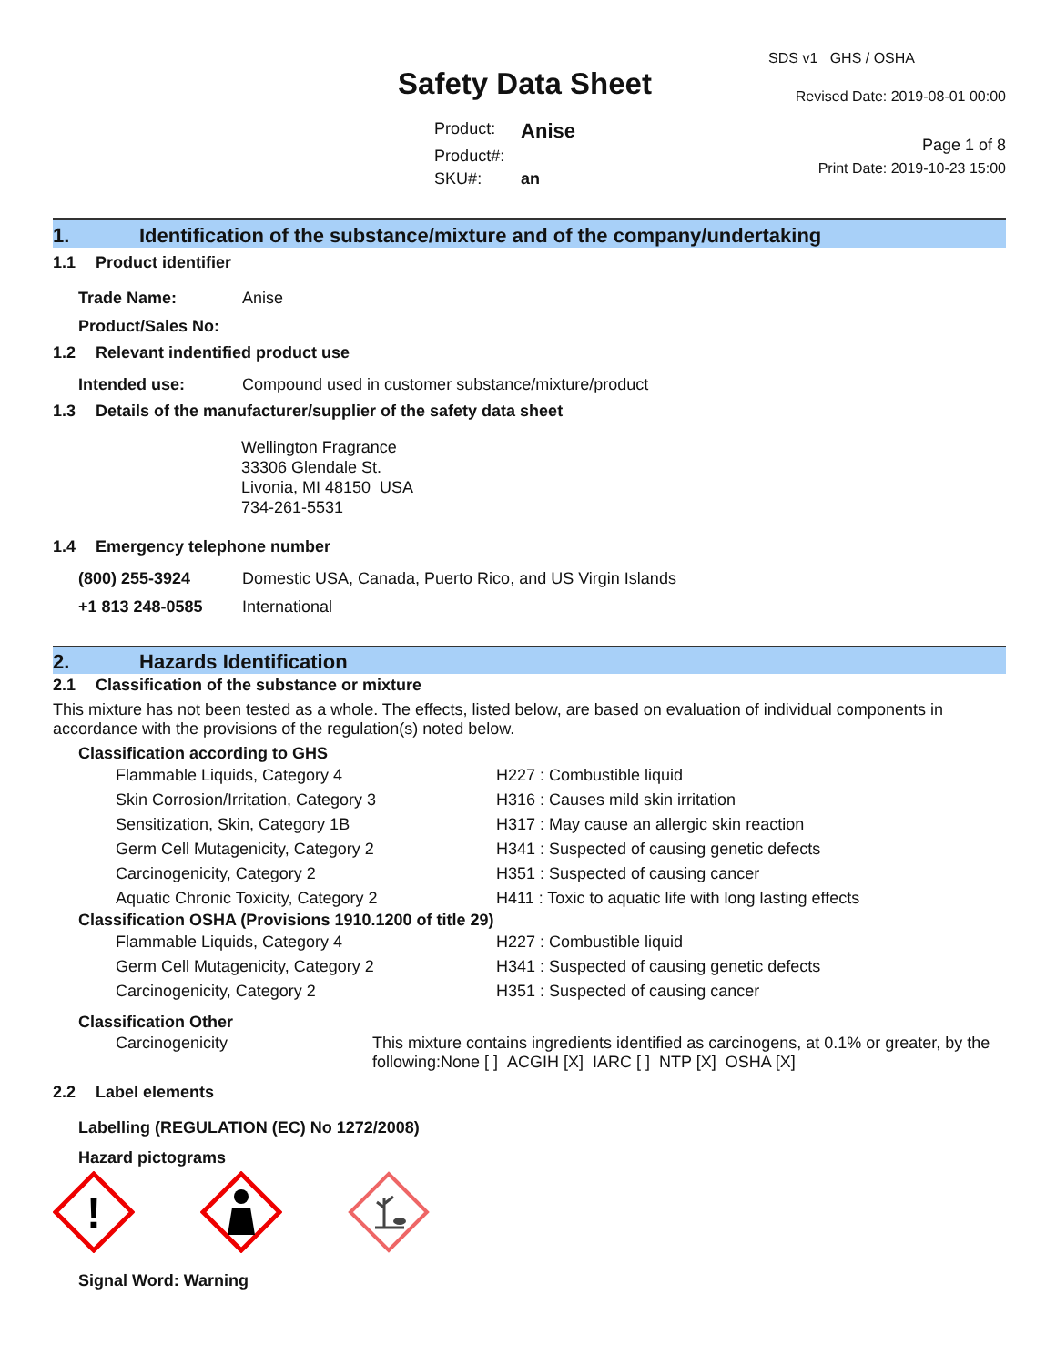Safety Data Sheet
| Product: | Anise |
| Product#: | |
| SKU#: | an |
SDS v1 GHS / OSHA
Revised Date: 2019-08-01 00:00
Page 1 of 8
Print Date: 2019-10-23 15:00
1. Identification of the substance/mixture and of the company/undertaking
1.1 Product identifier
| Trade Name: | Anise |
| Product/Sales No: | |
1.2 Relevant indentified product use
| Intended use: | Compound used in customer substance/mixture/product |
1.3 Details of the manufacturer/supplier of the safety data sheet
Wellington Fragrance
33306 Glendale St.
Livonia, MI 48150 USA
734-261-5531
1.4 Emergency telephone number
| (800) 255-3924 | Domestic USA, Canada, Puerto Rico, and US Virgin Islands |
| +1 813 248-0585 | International |
2. Hazards Identification
2.1 Classification of the substance or mixture
This mixture has not been tested as a whole. The effects, listed below, are based on evaluation of individual components in accordance with the provisions of the regulation(s) noted below.
Classification according to GHS
| Flammable Liquids, Category 4 | H227 : Combustible liquid |
| Skin Corrosion/Irritation, Category 3 | H316 : Causes mild skin irritation |
| Sensitization, Skin, Category 1B | H317 : May cause an allergic skin reaction |
| Germ Cell Mutagenicity, Category 2 | H341 : Suspected of causing genetic defects |
| Carcinogenicity, Category 2 | H351 : Suspected of causing cancer |
| Aquatic Chronic Toxicity, Category 2 | H411 : Toxic to aquatic life with long lasting effects |
Classification OSHA (Provisions 1910.1200 of title 29)
| Flammable Liquids, Category 4 | H227 : Combustible liquid |
| Germ Cell Mutagenicity, Category 2 | H341 : Suspected of causing genetic defects |
| Carcinogenicity, Category 2 | H351 : Suspected of causing cancer |
Classification Other
| Carcinogenicity | This mixture contains ingredients identified as carcinogens, at 0.1% or greater, by the following:None [ ] ACGIH [X] IARC [ ] NTP [X] OSHA [X] |
2.2 Label elements
Labelling (REGULATION (EC) No 1272/2008)
Hazard pictograms
!
Signal Word: Warning